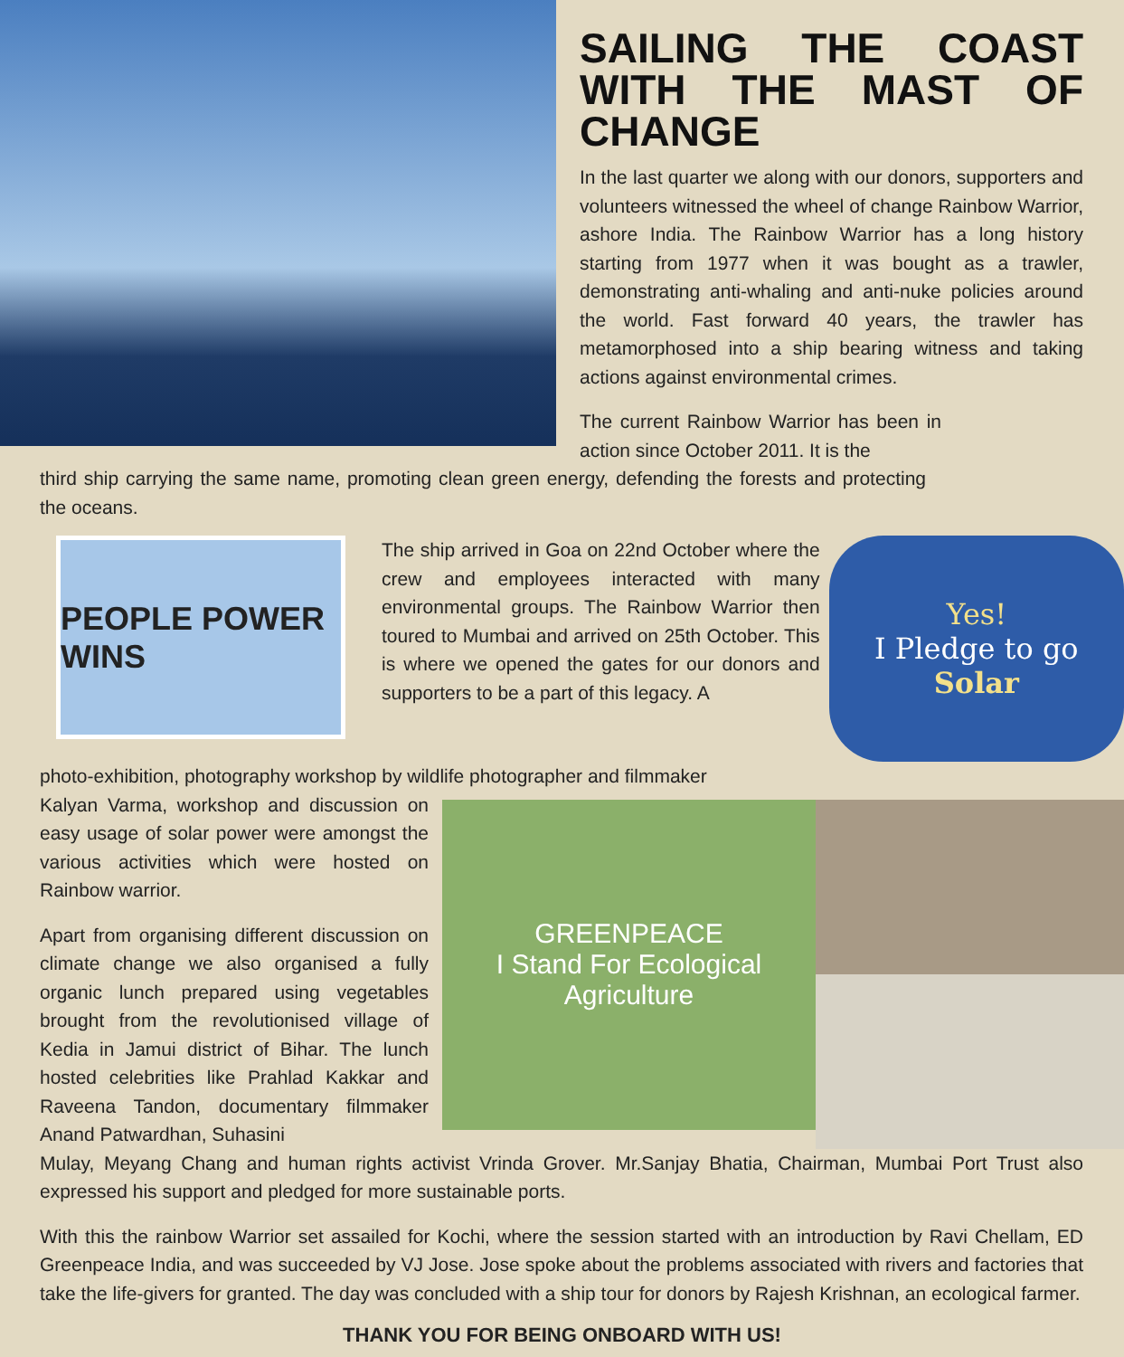SAILING THE COAST WITH THE MAST OF CHANGE
In the last quarter we along with our donors, supporters and volunteers witnessed the wheel of change Rainbow Warrior, ashore India. The Rainbow Warrior has a long history starting from 1977 when it was bought as a trawler, demonstrating anti-whaling and anti-nuke policies around the world. Fast forward 40 years, the trawler has metamorphosed into a ship bearing witness and taking actions against environmental crimes.
The current Rainbow Warrior has been in action since October 2011. It is the
third ship carrying the same name, promoting clean green energy, defending the forests and protecting the oceans.
PEOPLE POWER WINS
The ship arrived in Goa on 22nd October where the crew and employees interacted with many environmental groups. The Rainbow Warrior then toured to Mumbai and arrived on 25th October. This is where we opened the gates for our donors and supporters to be a part of this legacy. A
Yes!
I Pledge to go
Solar
photo-exhibition, photography workshop by wildlife photographer and filmmaker
Kalyan Varma, workshop and discussion on easy usage of solar power were amongst the various activities which were hosted on Rainbow warrior.
Apart from organising different discussion on climate change we also organised a fully organic lunch prepared using vegetables brought from the revolutionised village of Kedia in Jamui district of Bihar. The lunch hosted celebrities like Prahlad Kakkar and Raveena Tandon, documentary filmmaker Anand Patwardhan, Suhasini
GREENPEACE
I Stand For Ecological Agriculture
Mulay, Meyang Chang and human rights activist Vrinda Grover. Mr.Sanjay Bhatia, Chairman, Mumbai Port Trust also expressed his support and pledged for more sustainable ports.
With this the rainbow Warrior set assailed for Kochi, where the session started with an introduction by Ravi Chellam, ED Greenpeace India, and was succeeded by VJ Jose. Jose spoke about the problems associated with rivers and factories that take the life-givers for granted. The day was concluded with a ship tour for donors by Rajesh Krishnan, an ecological farmer.
THANK YOU FOR BEING ONBOARD WITH US!